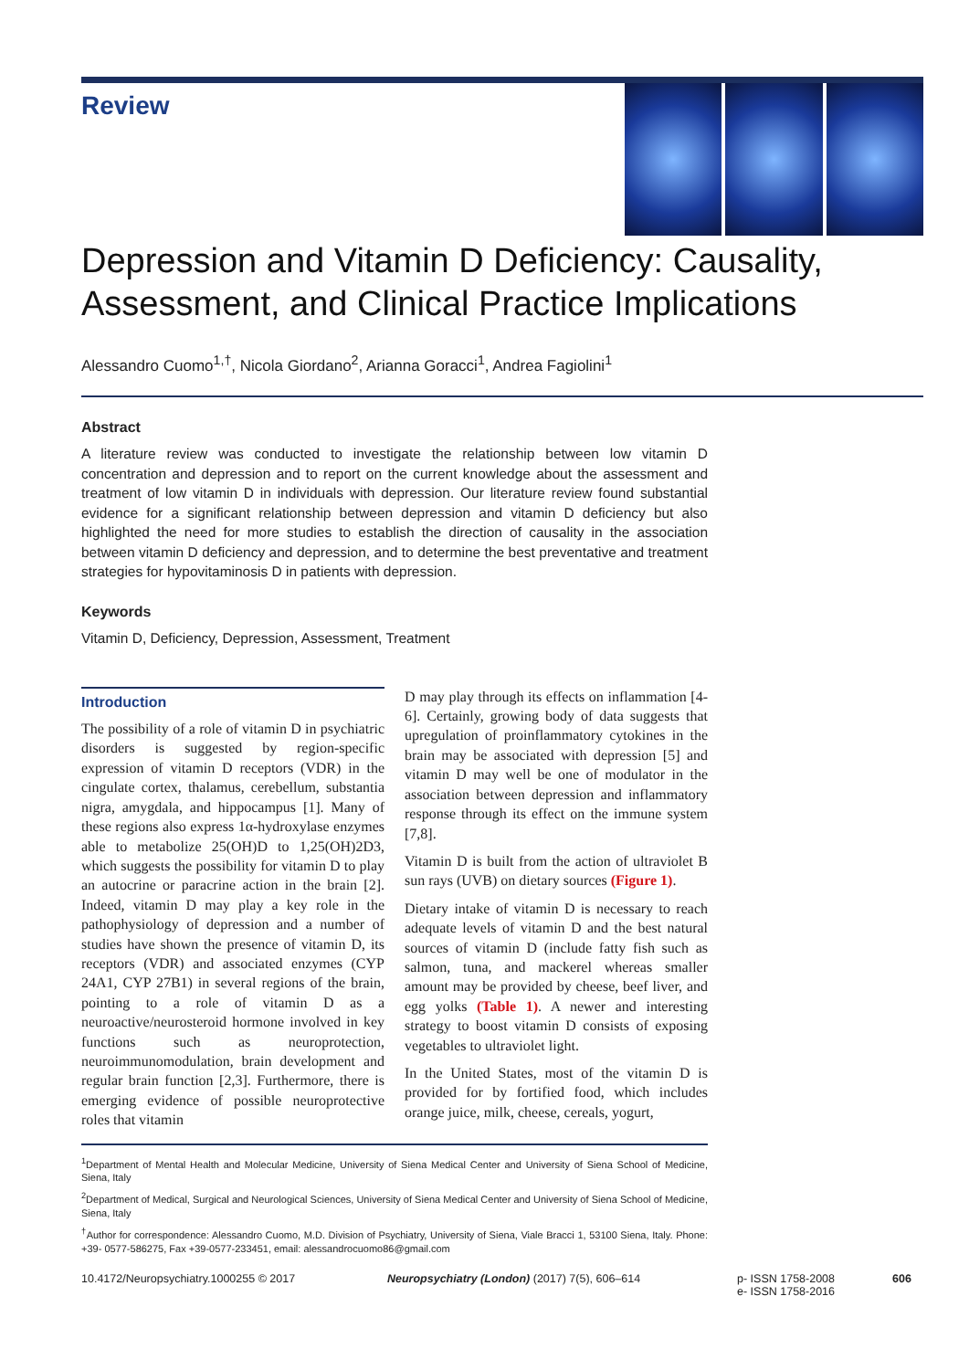Review
Depression and Vitamin D Deficiency: Causality, Assessment, and Clinical Practice Implications
Alessandro Cuomo<sup>1,†</sup>, Nicola Giordano<sup>2</sup>, Arianna Goracci<sup>1</sup>, Andrea Fagiolini<sup>1</sup>
Abstract
A literature review was conducted to investigate the relationship between low vitamin D concentration and depression and to report on the current knowledge about the assessment and treatment of low vitamin D in individuals with depression. Our literature review found substantial evidence for a significant relationship between depression and vitamin D deficiency but also highlighted the need for more studies to establish the direction of causality in the association between vitamin D deficiency and depression, and to determine the best preventative and treatment strategies for hypovitaminosis D in patients with depression.
Keywords
Vitamin D, Deficiency, Depression, Assessment, Treatment
Introduction
The possibility of a role of vitamin D in psychiatric disorders is suggested by region-specific expression of vitamin D receptors (VDR) in the cingulate cortex, thalamus, cerebellum, substantia nigra, amygdala, and hippocampus [1]. Many of these regions also express 1α-hydroxylase enzymes able to metabolize 25(OH)D to 1,25(OH)2D3, which suggests the possibility for vitamin D to play an autocrine or paracrine action in the brain [2]. Indeed, vitamin D may play a key role in the pathophysiology of depression and a number of studies have shown the presence of vitamin D, its receptors (VDR) and associated enzymes (CYP 24A1, CYP 27B1) in several regions of the brain, pointing to a role of vitamin D as a neuroactive/neurosteroid hormone involved in key functions such as neuroprotection, neuroimmunomodulation, brain development and regular brain function [2,3]. Furthermore, there is emerging evidence of possible neuroprotective roles that vitamin
D may play through its effects on inflammation [4-6]. Certainly, growing body of data suggests that upregulation of proinflammatory cytokines in the brain may be associated with depression [5] and vitamin D may well be one of modulator in the association between depression and inflammatory response through its effect on the immune system [7,8].
Vitamin D is built from the action of ultraviolet B sun rays (UVB) on dietary sources (Figure 1).
Dietary intake of vitamin D is necessary to reach adequate levels of vitamin D and the best natural sources of vitamin D (include fatty fish such as salmon, tuna, and mackerel whereas smaller amount may be provided by cheese, beef liver, and egg yolks (Table 1). A newer and interesting strategy to boost vitamin D consists of exposing vegetables to ultraviolet light.
In the United States, most of the vitamin D is provided for by fortified food, which includes orange juice, milk, cheese, cereals, yogurt,
<sup>1</sup> Department of Mental Health and Molecular Medicine, University of Siena Medical Center and University of Siena School of Medicine, Siena, Italy
<sup>2</sup> Department of Medical, Surgical and Neurological Sciences, University of Siena Medical Center and University of Siena School of Medicine, Siena, Italy
<sup>†</sup> Author for correspondence: Alessandro Cuomo, M.D. Division of Psychiatry, University of Siena, Viale Bracci 1, 53100 Siena, Italy. Phone: +39- 0577-586275, Fax +39-0577-233451, email: alessandrocuomo86@gmail.com
10.4172/Neuropsychiatry.1000255 © 2017 Neuropsychiatry (London) (2017) 7(5), 606–614 p- ISSN 1758-2008
e- ISSN 1758-2016 606